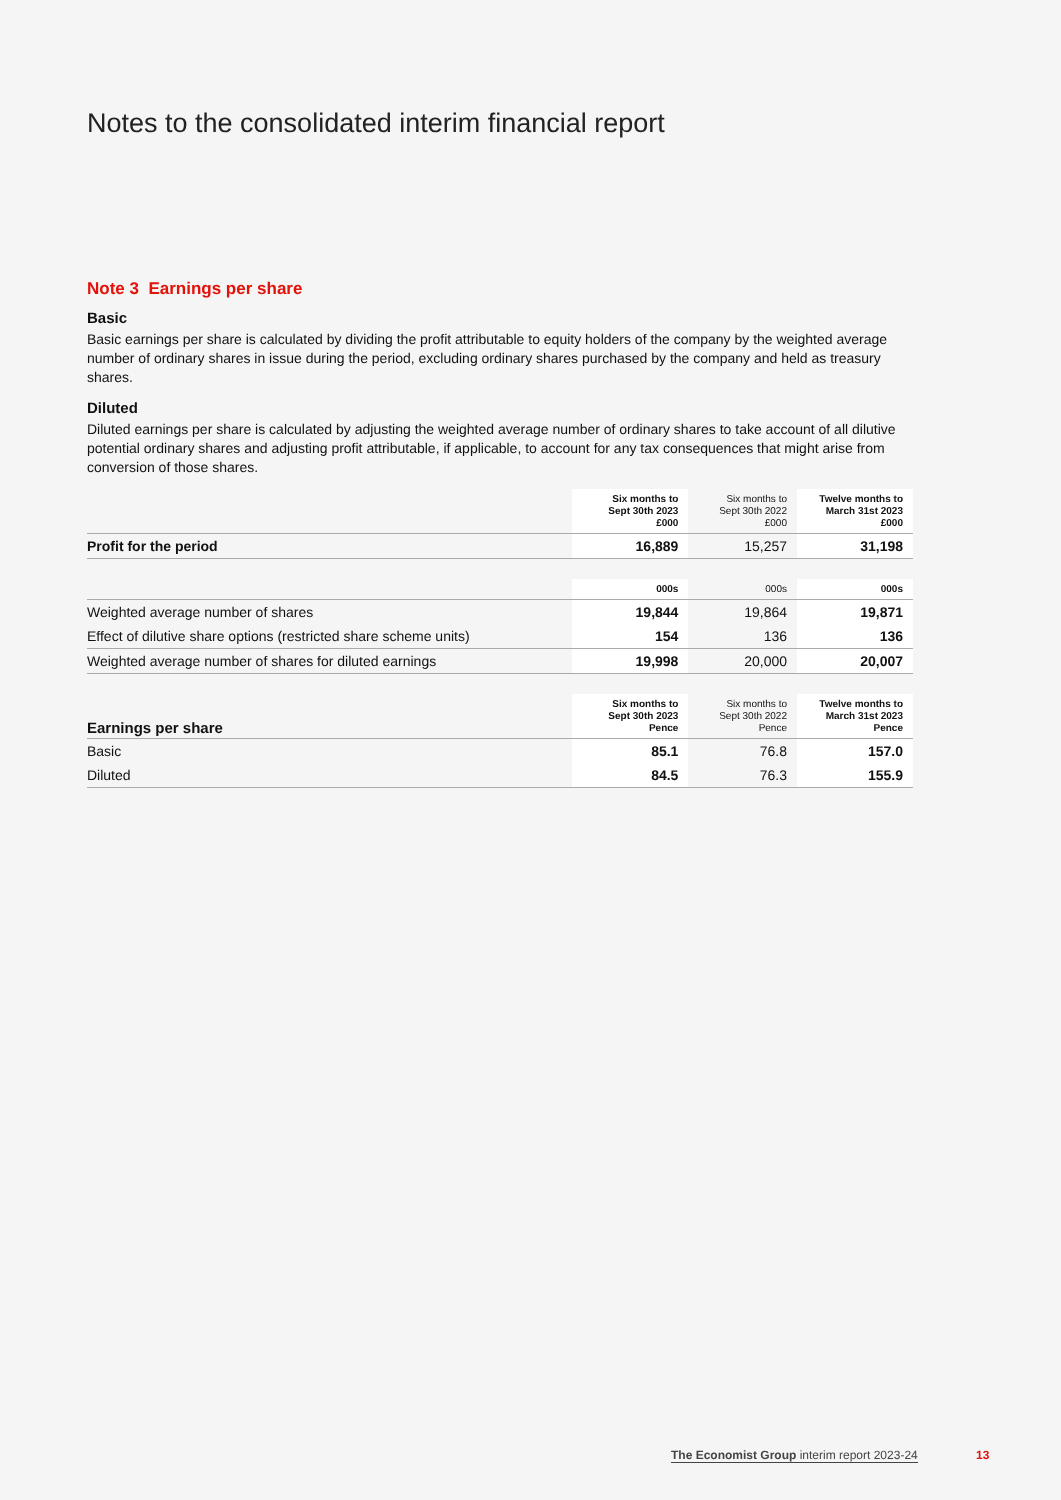Notes to the consolidated interim financial report
Note 3 Earnings per share
Basic
Basic earnings per share is calculated by dividing the profit attributable to equity holders of the company by the weighted average number of ordinary shares in issue during the period, excluding ordinary shares purchased by the company and held as treasury shares.
Diluted
Diluted earnings per share is calculated by adjusting the weighted average number of ordinary shares to take account of all dilutive potential ordinary shares and adjusting profit attributable, if applicable, to account for any tax consequences that might arise from conversion of those shares.
| | Six months to Sept 30th 2023 £000 | Six months to Sept 30th 2022 £000 | Twelve months to March 31st 2023 £000 |
| --- | --- | --- | --- |
| Profit for the period | 16,889 | 15,257 | 31,198 |
| | 000s | 000s | 000s |
| Weighted average number of shares | 19,844 | 19,864 | 19,871 |
| Effect of dilutive share options (restricted share scheme units) | 154 | 136 | 136 |
| Weighted average number of shares for diluted earnings | 19,998 | 20,000 | 20,007 |
| Earnings per share | Six months to Sept 30th 2023 Pence | Six months to Sept 30th 2022 Pence | Twelve months to March 31st 2023 Pence |
| Basic | 85.1 | 76.8 | 157.0 |
| Diluted | 84.5 | 76.3 | 155.9 |
The Economist Group interim report 2023-24
13